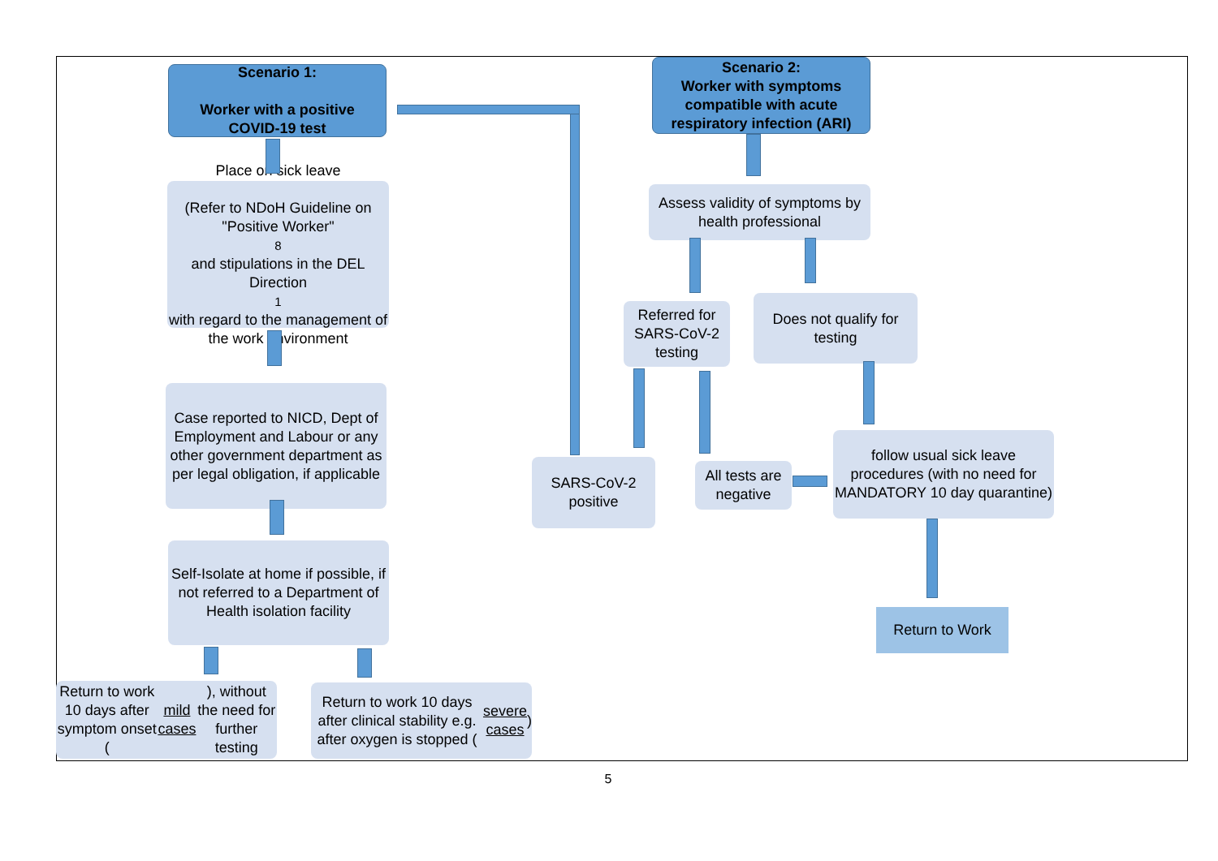Scenario 1:
Worker with a positive
COVID-19 test
Scenario 2:
Worker with symptoms compatible with acute respiratory infection (ARI)
Place on sick leave
(Refer to NDoH Guideline on "Positive Worker"<sup>8</sup> and stipulations in the DEL Direction<sup>1</sup> with regard to the management of the work environment
Assess validity of symptoms by health professional
Referred for SARS-CoV-2 testing
Does not qualify for testing
Case reported to NICD, Dept of Employment and Labour or any other government department as per legal obligation, if applicable
SARS-CoV-2 positive
All tests are negative
follow usual sick leave procedures (with no need for MANDATORY 10 day quarantine)
Self-Isolate at home if possible, if not referred to a Department of Health isolation facility
Return to Work
Return to work 10 days after symptom onset (mild cases), without the need for further testing
Return to work 10 days after clinical stability e.g. after oxygen is stopped (severe cases)
5